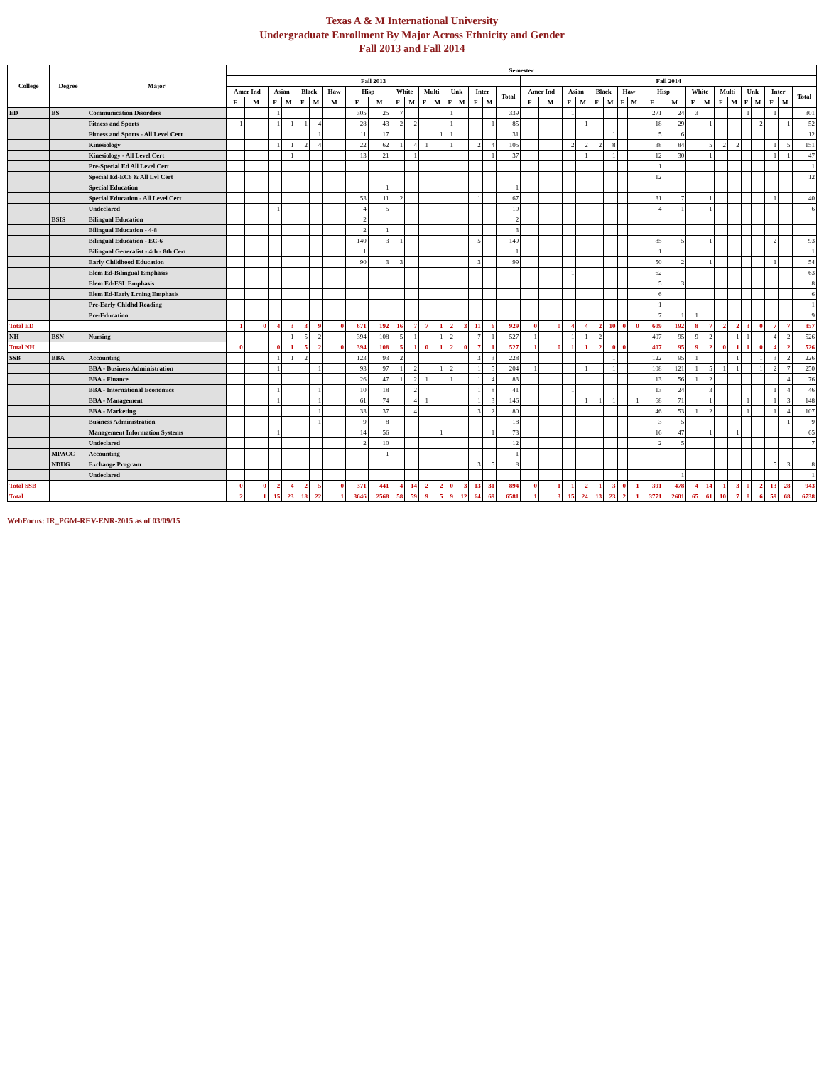Texas A & M International University
Undergraduate Enrollment By Major Across Ethnicity and Gender
Fall 2013 and Fall 2014
| College | Degree | Major | Semester | | | | | | | | | | | | | | | | | | | | | | | | | | | | | | | | | | | | |
| --- | --- | --- | --- | --- | --- | --- | --- | --- | --- | --- | --- | --- | --- | --- | --- | --- | --- | --- | --- | --- | --- | --- | --- | --- | --- | --- | --- | --- | --- | --- | --- | --- | --- | --- | --- | --- | --- | --- | --- |
| | | | Fall 2013 | | | | | | | | | | | | | | | | | | Fall 2014 | | | | | | | | | | | | | | | | | | |
| | | | Amer Ind | | Asian | | Black | | Haw | Hisp | | White | | Multi | | Unk | | Inter | | Total | Amer Ind | | Asian | | Black | | Haw | | Hisp | | White | | Multi | | Unk | | Inter | | Total |
| | | | F | M | F | M | F | M | M | F | M | F | M | F | M | F | M | F | M | | F | M | F | M | F | M | F | M | F | M | F | M | F | M | F | M | F | M | |
| ED | BS | Communication Disorders | | | 1 | | | | | 305 | 25 | 7 | | | | 1 | | | | 339 | | | 1 | | | | | | 271 | 24 | 3 | | | | 1 | | 1 | | 301 |
| | | Fitness and Sports | 1 | | 1 | 1 | 1 | 4 | | 28 | 43 | 2 | 2 | | | 1 | | | 1 | 85 | | | | 1 | | | | | 18 | 29 | | 1 | | | | 2 | | 1 | 52 |
| | | Fitness and Sports - All Level Cert | | | | | | 1 | | 11 | 17 | | | | 1 | 1 | | | | 31 | | | | | | 1 | | | 5 | 6 | | | | | | | | | 12 |
| | | Kinesiology | | | 1 | 1 | 2 | 4 | | 22 | 62 | 1 | 4 | 1 | | 1 | | 2 | 4 | 105 | | | 2 | 2 | 2 | 8 | | | 38 | 84 | | 5 | 2 | 2 | | | 1 | 5 | 151 |
| | | Kinesiology - All Level Cert | | | | 1 | | | | 13 | 21 | | 1 | | | | | | 1 | 37 | | | | 1 | | 1 | | | 12 | 30 | | 1 | | | | | 1 | 1 | 47 |
| | | Pre-Special Ed All Level Cert | | | | | | | | | | | | | | | | | | | | | | | | | | | 1 | | | | | | | | | | 1 |
| | | Special Ed-EC6 & All Lvl Cert | | | | | | | | | | | | | | | | | | | | | | | | | | | 12 | | | | | | | | | | 12 |
| | | Special Education | | | | | | | | | 1 | | | | | | | | | 1 | | | | | | | | | | | | | | | | | | | |
| | | Special Education - All Level Cert | | | | | | | | 53 | 11 | 2 | | | | | | 1 | | 67 | | | | | | | | | 31 | 7 | | 1 | | | | | 1 | | 40 |
| | | Undeclared | | | 1 | | | | | 4 | 5 | | | | | | | | | 10 | | | | | | | | | 4 | 1 | | 1 | | | | | | | 6 |
| | BSIS | Bilingual Education | | | | | | | | 2 | | | | | | | | | | 2 | | | | | | | | | | | | | | | | | | | |
| | | Bilingual Education - 4-8 | | | | | | | | 2 | 1 | | | | | | | | | 3 | | | | | | | | | | | | | | | | | | | |
| | | Bilingual Education - EC-6 | | | | | | | | 140 | 3 | 1 | | | | | | 5 | | 149 | | | | | | | | | 85 | 5 | | 1 | | | | | 2 | | 93 |
| | | Bilingual Generalist - 4th - 8th Cert | | | | | | | | 1 | | | | | | | | | | 1 | | | | | | | | | 1 | | | | | | | | | | 1 |
| | | Early Childhood Education | | | | | | | | 90 | 3 | 3 | | | | | | 3 | | 99 | | | | | | | | | 50 | 2 | | 1 | | | | | 1 | | 54 |
| | | Elem Ed-Bilingual Emphasis | | | | | | | | | | | | | | | | | | | | | 1 | | | | | | 62 | | | | | | | | | | 63 |
| | | Elem Ed-ESL Emphasis | | | | | | | | | | | | | | | | | | | | | | | | | | | 5 | 3 | | | | | | | | | 8 |
| | | Elem Ed-Early Lrning Emphasis | | | | | | | | | | | | | | | | | | | | | | | | | | | 6 | | | | | | | | | | 6 |
| | | Pre-Early Chldhd Reading | | | | | | | | | | | | | | | | | | | | | | | | | | | 1 | | | | | | | | | | 1 |
| | | Pre-Education | | | | | | | | | | | | | | | | | | | | | | | | | | | 7 | 1 | 1 | | | | | | | | 9 |
| Total ED | | | 1 | 0 | 4 | 3 | 3 | 9 | 0 | 671 | 192 | 16 | 7 | 7 | 1 | 2 | 3 | 11 | 6 | 929 | 0 | 0 | 4 | 4 | 2 | 10 | 0 | 0 | 609 | 192 | 8 | 7 | 2 | 2 | 3 | 0 | 7 | 7 | 857 |
| NH | BSN | Nursing | | | | 1 | 5 | 2 | | 394 | 108 | 5 | 1 | | 1 | 2 | | 7 | 1 | 527 | 1 | | 1 | 1 | 2 | | | | 407 | 95 | 9 | 2 | | 1 | 1 | | 4 | 2 | 526 |
| Total NH | | | 0 | | 0 | 1 | 5 | 2 | 0 | 394 | 108 | 5 | 1 | 0 | 1 | 2 | 0 | 7 | 1 | 527 | 1 | 0 | 1 | 1 | 2 | 0 | 0 | | 407 | 95 | 9 | 2 | 0 | 1 | 1 | 0 | 4 | 2 | 526 |
| SSB | BBA | Accounting | | | 1 | 1 | 2 | | | 123 | 93 | 2 | | | | | | 3 | 3 | 228 | | | | | | 1 | | | 122 | 95 | 1 | | | 1 | | 1 | 3 | 2 | 226 |
| | | BBA - Business Administration | | | 1 | | | 1 | | 93 | 97 | 1 | 2 | | 1 | 2 | | 1 | 5 | 204 | 1 | | | 1 | | 1 | | | 108 | 121 | 1 | 5 | 1 | 1 | | 1 | 2 | 7 | 250 |
| | | BBA - Finance | | | | | | | | 26 | 47 | 1 | 2 | 1 | | 1 | | 1 | 4 | 83 | | | | | | | | | 13 | 56 | 1 | 2 | | | | | | 4 | 76 |
| | | BBA - International Economics | | | 1 | | | 1 | | 10 | 18 | | 2 | | | | | 1 | 8 | 41 | | | 1 | | | | | | 13 | 24 | | 3 | | | | | 1 | 4 | 46 |
| | | BBA - Management | | | 1 | | | 1 | | 61 | 74 | | 4 | 1 | | | | 1 | 3 | 146 | | | | 1 | 1 | 1 | | 1 | 68 | 71 | | 1 | | | 1 | | 1 | 3 | 148 |
| | | BBA - Marketing | | | | | | 1 | | 33 | 37 | | 4 | | | | | 3 | 2 | 80 | | | | | | | | | 46 | 53 | 1 | 2 | | | 1 | | 1 | 4 | 107 |
| | | Business Administration | | | | | | 1 | | 9 | 8 | | | | | | | | | 18 | | | | | | | | | 3 | 5 | | | | | | | | 1 | 9 |
| | | Management Information Systems | | | 1 | | | | | 14 | 56 | | | | 1 | | | | 1 | 73 | | | | | | | | | 16 | 47 | | 1 | | 1 | | | | | 65 |
| | | Undeclared | | | | | | | | 2 | 10 | | | | | | | | | 12 | | | | | | | | | 2 | 5 | | | | | | | | | 7 |
| | MPACC | Accounting | | | | | | | | | 1 | | | | | | | | | 1 | | | | | | | | | | | | | | | | | | | |
| | NDUG | Exchange Program | | | | | | | | | | | | | | | | 3 | 5 | 8 | | | | | | | | | | | | | | | | | 5 | 3 | 8 |
| | | Undeclared | | | | | | | | | | | | | | | | | | | | | | | | | | | | 1 | | | | | | | | | 1 |
| Total SSB | | | 0 | 0 | 2 | 4 | 2 | 5 | 0 | 371 | 441 | 4 | 14 | 2 | 2 | 0 | 3 | 13 | 31 | 894 | 0 | 1 | 1 | 2 | 1 | 3 | 0 | 1 | 391 | 478 | 4 | 14 | 1 | 3 | 0 | 2 | 13 | 28 | 943 |
| Total | | | 2 | 1 | 15 | 23 | 18 | 22 | 1 | 3646 | 2568 | 58 | 59 | 9 | 5 | 9 | 12 | 64 | 69 | 6581 | 1 | 3 | 15 | 24 | 13 | 23 | 2 | 1 | 3771 | 2601 | 65 | 61 | 10 | 7 | 8 | 6 | 59 | 68 | 6738 |
WebFocus: IR_PGM-REV-ENR-2015 as of 03/09/15